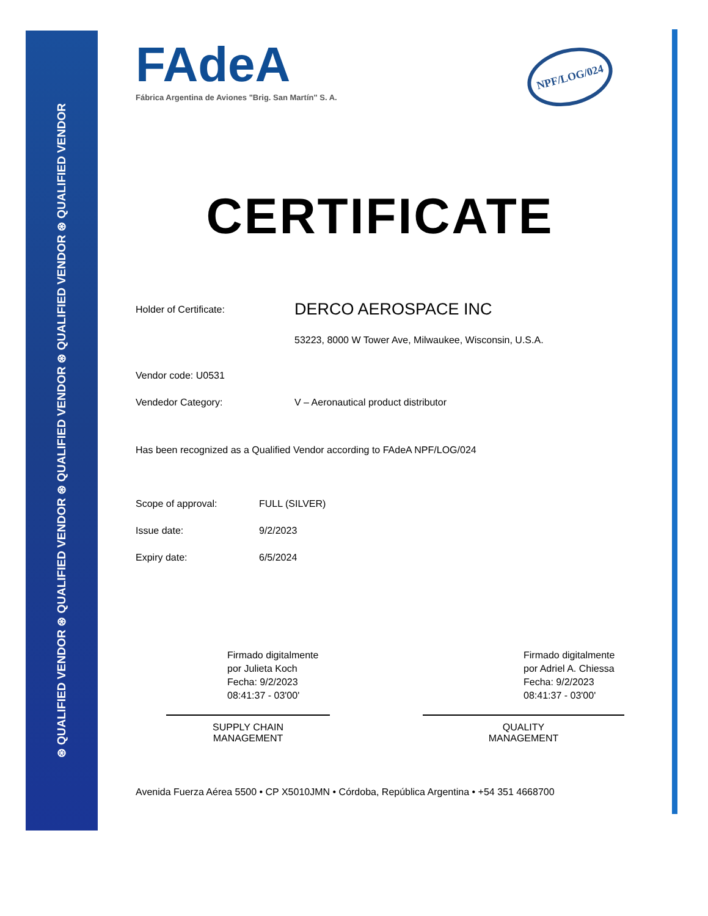⊛ QUALIFIED VENDOR ⊛ QUALIFIED VENDOR ⊛ QUALIFIED VENDOR ⊛ QUALIFIED VENDOR ⊛ QUALIFIED VENDOR
FAdeA
Fábrica Argentina de Aviones "Brig. San Martín" S. A.
NPF/LOG/024
CERTIFICATE
Holder of Certificate:
DERCO AEROSPACE INC
53223, 8000 W Tower Ave, Milwaukee, Wisconsin, U.S.A.
Vendor code: U0531
Vendedor Category: V – Aeronautical product distributor
Has been recognized as a Qualified Vendor according to FAdeA NPF/LOG/024
Scope of approval: FULL (SILVER)
Issue date: 9/2/2023
Expiry date: 6/5/2024
Firmado digitalmente por Julieta Koch Fecha: 9/2/2023 08:41:37 - 03'00'
SUPPLY CHAIN
MANAGEMENT
Firmado digitalmente por Adriel A. Chiessa Fecha: 9/2/2023 08:41:37 - 03'00'
QUALITY
MANAGEMENT
Avenida Fuerza Aérea 5500 • CP X5010JMN • Córdoba, República Argentina • +54 351 4668700